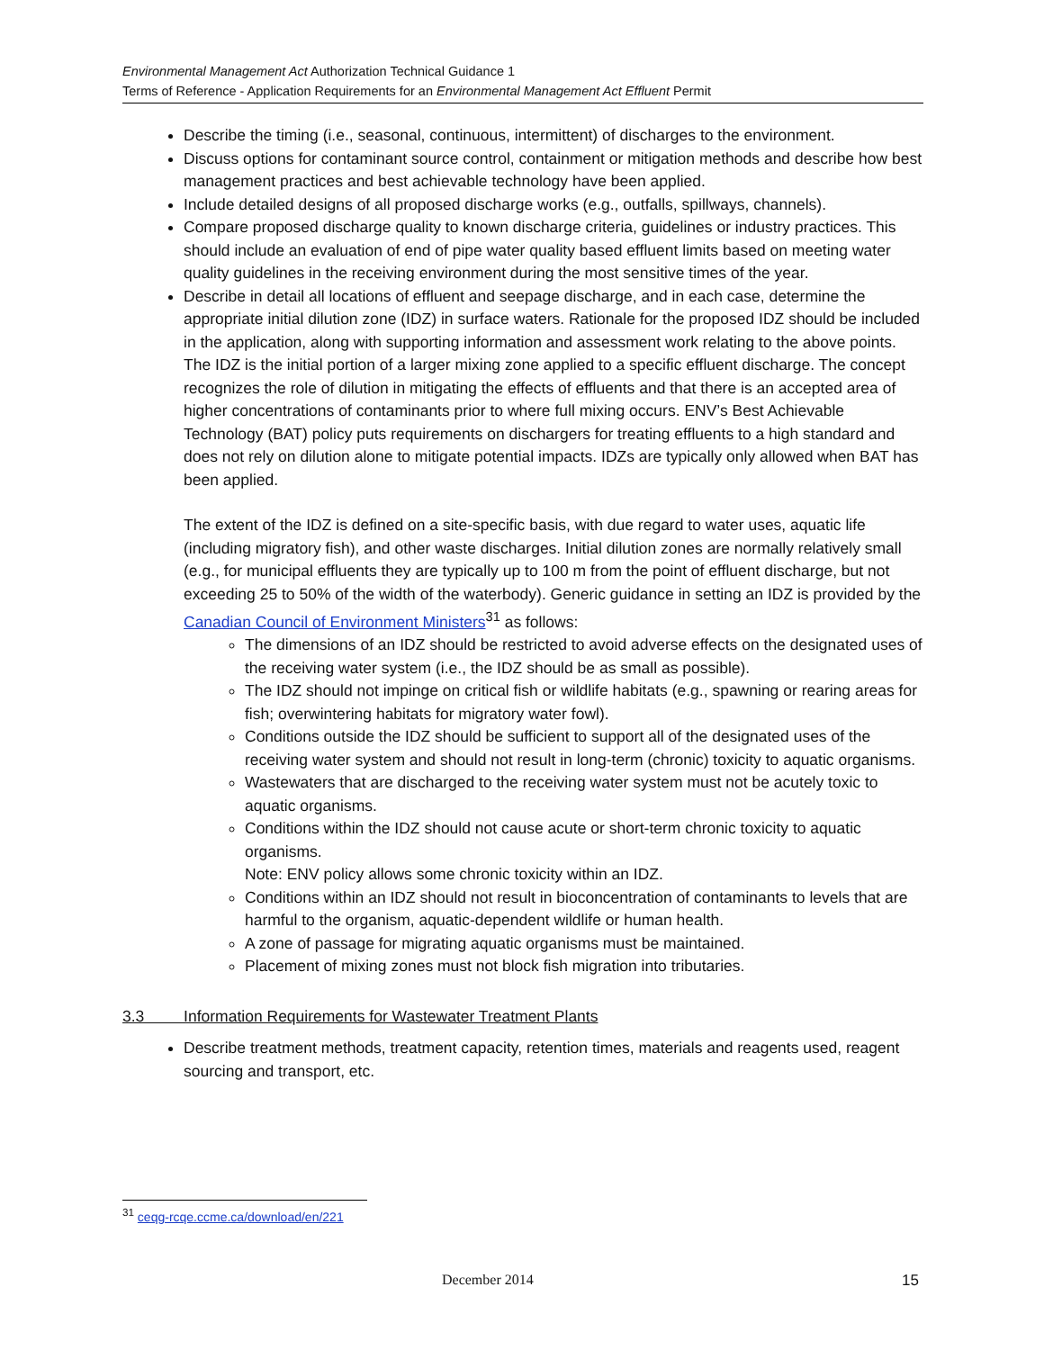Environmental Management Act Authorization Technical Guidance 1
Terms of Reference - Application Requirements for an Environmental Management Act Effluent Permit
Describe the timing (i.e., seasonal, continuous, intermittent) of discharges to the environment.
Discuss options for contaminant source control, containment or mitigation methods and describe how best management practices and best achievable technology have been applied.
Include detailed designs of all proposed discharge works (e.g., outfalls, spillways, channels).
Compare proposed discharge quality to known discharge criteria, guidelines or industry practices. This should include an evaluation of end of pipe water quality based effluent limits based on meeting water quality guidelines in the receiving environment during the most sensitive times of the year.
Describe in detail all locations of effluent and seepage discharge, and in each case, determine the appropriate initial dilution zone (IDZ) in surface waters. Rationale for the proposed IDZ should be included in the application, along with supporting information and assessment work relating to the above points. The IDZ is the initial portion of a larger mixing zone applied to a specific effluent discharge. The concept recognizes the role of dilution in mitigating the effects of effluents and that there is an accepted area of higher concentrations of contaminants prior to where full mixing occurs. ENV’s Best Achievable Technology (BAT) policy puts requirements on dischargers for treating effluents to a high standard and does not rely on dilution alone to mitigate potential impacts. IDZs are typically only allowed when BAT has been applied.
The extent of the IDZ is defined on a site-specific basis, with due regard to water uses, aquatic life (including migratory fish), and other waste discharges. Initial dilution zones are normally relatively small (e.g., for municipal effluents they are typically up to 100 m from the point of effluent discharge, but not exceeding 25 to 50% of the width of the waterbody). Generic guidance in setting an IDZ is provided by the Canadian Council of Environment Ministers<sup>31</sup> as follows:
The dimensions of an IDZ should be restricted to avoid adverse effects on the designated uses of the receiving water system (i.e., the IDZ should be as small as possible).
The IDZ should not impinge on critical fish or wildlife habitats (e.g., spawning or rearing areas for fish; overwintering habitats for migratory water fowl).
Conditions outside the IDZ should be sufficient to support all of the designated uses of the receiving water system and should not result in long-term (chronic) toxicity to aquatic organisms.
Wastewaters that are discharged to the receiving water system must not be acutely toxic to aquatic organisms.
Conditions within the IDZ should not cause acute or short-term chronic toxicity to aquatic organisms.
Note: ENV policy allows some chronic toxicity within an IDZ.
Conditions within an IDZ should not result in bioconcentration of contaminants to levels that are harmful to the organism, aquatic-dependent wildlife or human health.
A zone of passage for migrating aquatic organisms must be maintained.
Placement of mixing zones must not block fish migration into tributaries.
3.3 Information Requirements for Wastewater Treatment Plants
Describe treatment methods, treatment capacity, retention times, materials and reagents used, reagent sourcing and transport, etc.
<sup>31</sup> ceqg-rcqe.ccme.ca/download/en/221
December 2014 15